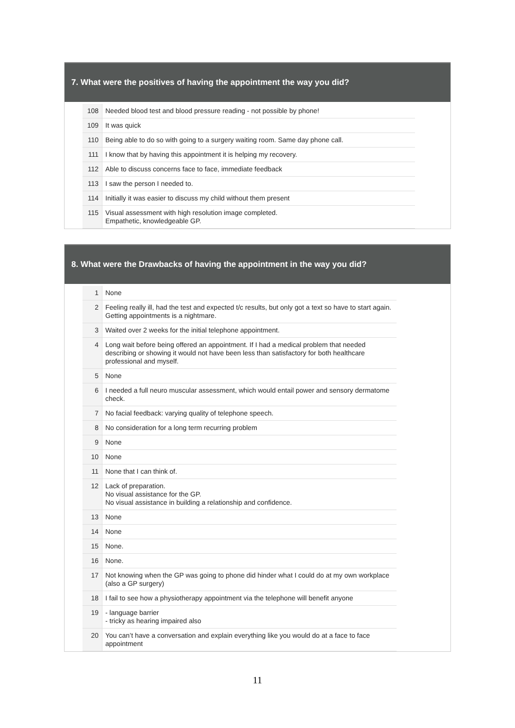7. What were the positives of having the appointment the way you did?
| 108 | Needed blood test and blood pressure reading - not possible by phone! |
| 109 | It was quick |
| 110 | Being able to do so with going to a surgery waiting room. Same day phone call. |
| 111 | I know that by having this appointment it is helping my recovery. |
| 112 | Able to discuss concerns face to face, immediate feedback |
| 113 | I saw the person I needed to. |
| 114 | Initially it was easier to discuss my child without them present |
| 115 | Visual assessment with high resolution image completed. Empathetic, knowledgeable GP. |
8. What were the Drawbacks of having the appointment in the way you did?
| 1 | None |
| 2 | Feeling really ill, had the test and expected t/c results, but only got a text so have to start again. Getting appointments is a nightmare. |
| 3 | Waited over 2 weeks for the initial telephone appointment. |
| 4 | Long wait before being offered an appointment. If I had a medical problem that needed describing or showing it would not have been less than satisfactory for both healthcare professional and myself. |
| 5 | None |
| 6 | I needed a full neuro muscular assessment, which would entail power and sensory dermatome check. |
| 7 | No facial feedback: varying quality of telephone speech. |
| 8 | No consideration for a long term recurring problem |
| 9 | None |
| 10 | None |
| 11 | None that I can think of. |
| 12 | Lack of preparation. No visual assistance for the GP. No visual assistance in building a relationship and confidence. |
| 13 | None |
| 14 | None |
| 15 | None. |
| 16 | None. |
| 17 | Not knowing when the GP was going to phone did hinder what I could do at my own workplace (also a GP surgery) |
| 18 | I fail to see how a physiotherapy appointment via the telephone will benefit anyone |
| 19 | - language barrier - tricky as hearing impaired also |
| 20 | You can’t have a conversation and explain everything like you would do at a face to face appointment |
11